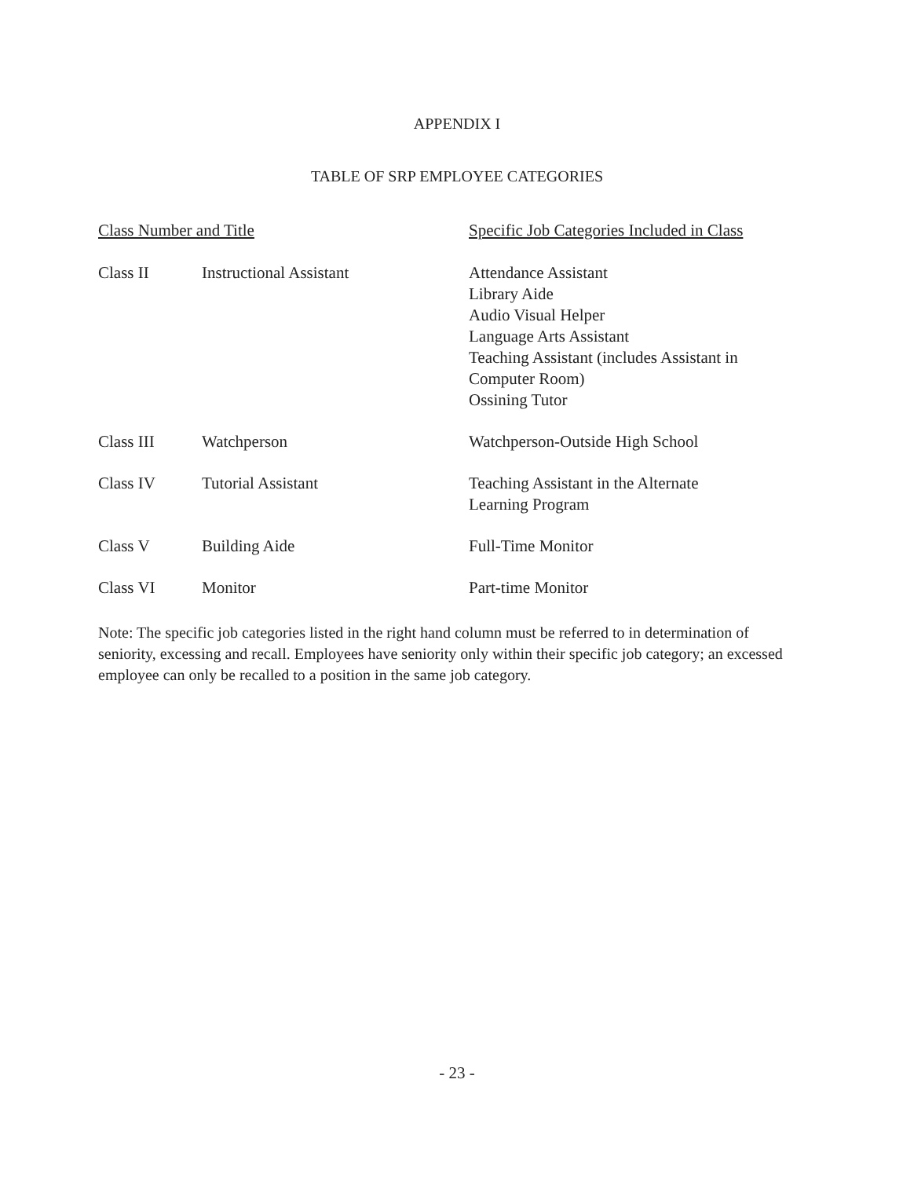APPENDIX I
TABLE OF SRP EMPLOYEE CATEGORIES
| Class Number and Title | | Specific Job Categories Included in Class |
| --- | --- | --- |
| Class II | Instructional Assistant | Attendance Assistant Library Aide Audio Visual Helper Language Arts Assistant Teaching Assistant (includes Assistant in Computer Room) Ossining Tutor |
| Class III | Watchperson | Watchperson-Outside High School |
| Class IV | Tutorial Assistant | Teaching Assistant in the Alternate Learning Program |
| Class V | Building Aide | Full-Time Monitor |
| Class VI | Monitor | Part-time Monitor |
Note: The specific job categories listed in the right hand column must be referred to in determination of seniority, excessing and recall. Employees have seniority only within their specific job category; an excessed employee can only be recalled to a position in the same job category.
- 23 -